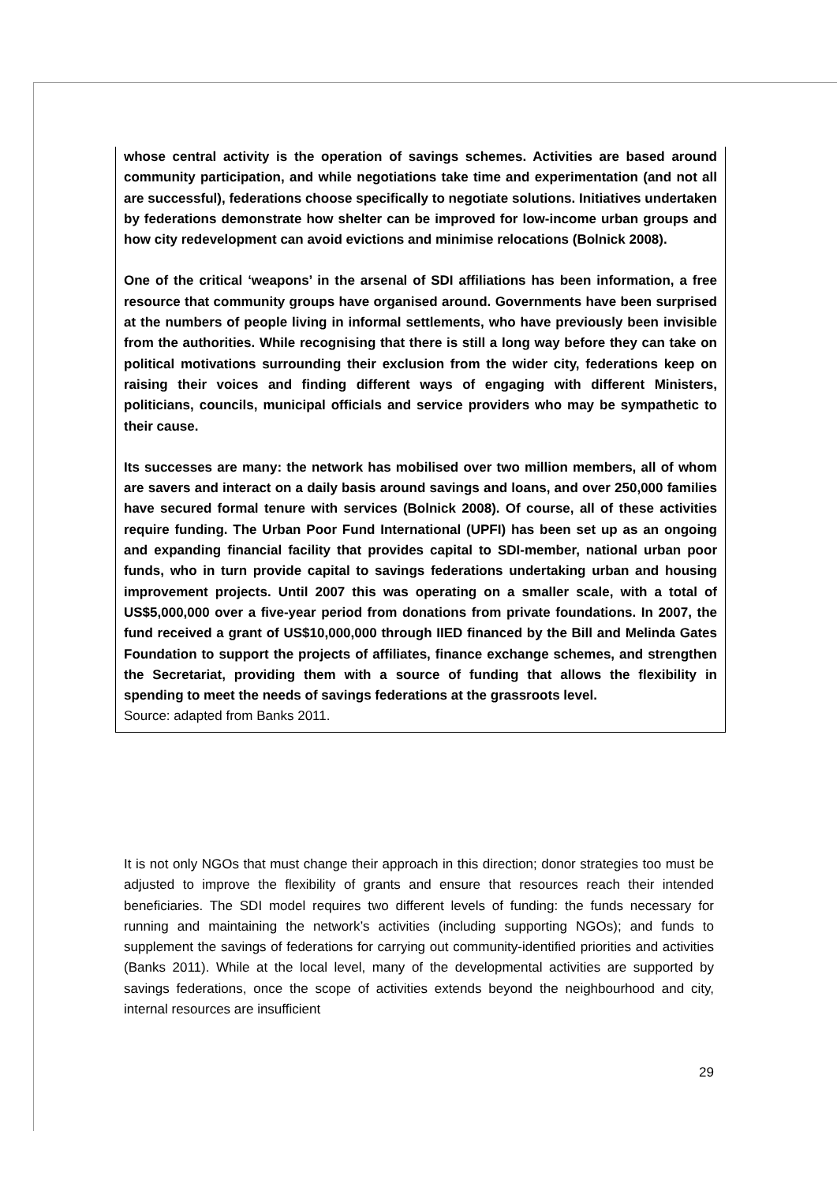whose central activity is the operation of savings schemes. Activities are based around community participation, and while negotiations take time and experimentation (and not all are successful), federations choose specifically to negotiate solutions. Initiatives undertaken by federations demonstrate how shelter can be improved for low-income urban groups and how city redevelopment can avoid evictions and minimise relocations (Bolnick 2008).
One of the critical ‘weapons’ in the arsenal of SDI affiliations has been information, a free resource that community groups have organised around. Governments have been surprised at the numbers of people living in informal settlements, who have previously been invisible from the authorities. While recognising that there is still a long way before they can take on political motivations surrounding their exclusion from the wider city, federations keep on raising their voices and finding different ways of engaging with different Ministers, politicians, councils, municipal officials and service providers who may be sympathetic to their cause.
Its successes are many: the network has mobilised over two million members, all of whom are savers and interact on a daily basis around savings and loans, and over 250,000 families have secured formal tenure with services (Bolnick 2008). Of course, all of these activities require funding. The Urban Poor Fund International (UPFI) has been set up as an ongoing and expanding financial facility that provides capital to SDI-member, national urban poor funds, who in turn provide capital to savings federations undertaking urban and housing improvement projects. Until 2007 this was operating on a smaller scale, with a total of US$5,000,000 over a five-year period from donations from private foundations. In 2007, the fund received a grant of US$10,000,000 through IIED financed by the Bill and Melinda Gates Foundation to support the projects of affiliates, finance exchange schemes, and strengthen the Secretariat, providing them with a source of funding that allows the flexibility in spending to meet the needs of savings federations at the grassroots level.
Source: adapted from Banks 2011.
It is not only NGOs that must change their approach in this direction; donor strategies too must be adjusted to improve the flexibility of grants and ensure that resources reach their intended beneficiaries. The SDI model requires two different levels of funding: the funds necessary for running and maintaining the network’s activities (including supporting NGOs); and funds to supplement the savings of federations for carrying out community-identified priorities and activities (Banks 2011). While at the local level, many of the developmental activities are supported by savings federations, once the scope of activities extends beyond the neighbourhood and city, internal resources are insufficient
29